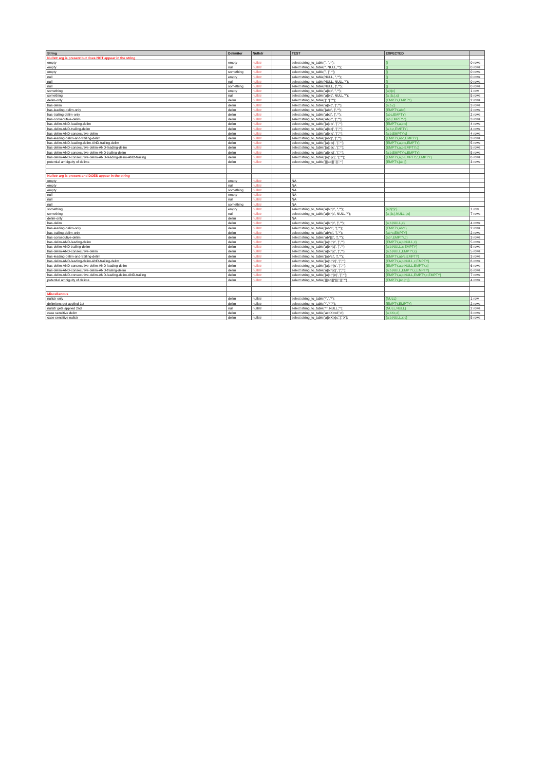| String | Delimiter | Nullstr | | TEST | EXPECTED | |
| --- | --- | --- | --- | --- | --- | --- |
| Nullstr arg is present but does NOT appear in the string | | | | | | |
| empty | empty | nullstr | | select string_to_table('', '','*'); | {} | 0 rows |
| empty | null | nullstr | | select string_to_table('', NULL,'*'); | {} | 0 rows |
| empty | something | nullstr | | select string_to_table('', '/','*'); | {} | 0 rows |
| null | empty | nullstr | | select string_to_table(NULL, '','*'); | {} | 0 rows |
| null | null | nullstr | | select string_to_table(NULL, NULL,'*'); | {} | 0 rows |
| null | something | nullstr | | select string_to_table(NULL, '/','*'); | {} | 0 rows |
| something | empty | nullstr | | select string_to_table('a/b/c', '','*'); | {a/b/c} | 1 row |
| something | null | nullstr | | select string_to_table('a/b/c', NULL,'*'); | {a,/,b,/,c} | 5 rows |
| delim-only | delim | nullstr | | select string_to_table('/', '/','*'); | {EMPTY,EMPTY} | 2 rows |
| has-delim | delim | nullstr | | select string_to_table('a/b/c', '/','*'); | {a,b,c} | 3 rows |
| has-leading-delim-only | delim | nullstr | | select string_to_table('/abc', '/','*'); | {EMPTY,abc} | 2 rows |
| has-trailing-delim-only | delim | nullstr | | select string_to_table('abc/', '/','*'); | {abc,EMPTY} | 2 rows |
| has-consecutive-delim | delim | nullstr | | select string_to_table('ab//c', '/','*'); | {ab,EMPTY,c} | 3 rows |
| has-delim-AND-leading-delim | delim | nullstr | | select string_to_table('/a/b/c', '/','*'); | {EMPTY,a,b,c} | 4 rows |
| has-delim-AND-trailing-delim | delim | nullstr | | select string_to_table('a/b/c/', '/','*'); | {a,b,c,EMPTY} | 4 rows |
| has-delim-AND-consecutive-delim | delim | nullstr | | select string_to_table('a/b//c', '/','*'); | {a,b,EMPTY,c} | 4 rows |
| has-leading-delim-and-trailing-delim | delim | nullstr | | select string_to_table('/abc/', '/','*'); | {EMPTY,abc,EMPTY} | 3 rows |
| has-delim-AND-leading-delim-AND-trailing-delim | delim | nullstr | | select string_to_table('/a/b/c/', '/','*'); | {EMPTY,a,b,c,EMPTY} | 5 rows |
| has-delim-AND-consecutive-delim-AND-leading-delim | delim | nullstr | | select string_to_table('/a/b//c', '/','*'); | {EMPTY,a,b,EMPTY,c} | 5 rows |
| has-delim-AND-consecutive-delim-AND-trailing-delim | delim | nullstr | | select string_to_table('a/b//c/', '/','*'); | {a,b,EMPTY,c,EMPTY} | 5 rows |
| has-delim-AND-consecutive-delim-AND-leading-delim-AND-trailing | delim | nullstr | | select string_to_table('/a/b//c/', '/','*'); | {EMPTY,a,b,EMPTY,c,EMPTY} | 6 rows |
| potential ambiguity of delims | delim | nullstr | | select string_to_table('///ab///','//','*') | {EMPTY,/ab,/} | 3 rows |
| Nullstr arg is present and DOES appear in the string | | | | | | |
| empty | empty | nullstr | | NA | | |
| empty | null | nullstr | | NA | | |
| empty | something | nullstr | | NA | | |
| null | empty | nullstr | | NA | | |
| null | null | nullstr | | NA | | |
| null | something | nullstr | | NA | | |
| something | empty | nullstr | | select string_to_table('a/b/*/c', '','*'); | {a/b/*/c} | 1 row |
| something | null | nullstr | | select string_to_table('a/b/*/c', NULL,'*'); | {a,/,b,/,NULL,/,c} | 7 rows |
| delim-only | delim | nullstr | | NA | | |
| has-delim | delim | nullstr | | select string_to_table('a/b/*/c', '/','*'); | {a,b,NULL,c} | 4 rows |
| has-leading-delim-only | delim | nullstr | | select string_to_table('/ab*c', '/','*'); | {EMPTY,ab*c} | 2 rows |
| has-trailing-delim-only | delim | nullstr | | select string_to_table('ab*c/', '/','*'); | {ab*c,EMPTY} | 2 rows |
| has-consecutive-delim | delim | nullstr | | select string_to_table('ab*//c', '/','*'); | {ab*,EMPTY,c} | 3 rows |
| has-delim-AND-leading-delim | delim | nullstr | | select string_to_table('/a/b/*/c', '/','*'); | {EMPTY,a,b,NULL,c} | 5 rows |
| has-delim-AND-trailing-delim | delim | nullstr | | select string_to_table('a/b/*/c/', '/','*'); | {a,b,NULL,c,EMPTY} | 5 rows |
| has-delim-AND-consecutive-delim | delim | nullstr | | select string_to_table('a/b/*//c', '/','*'); | {a,b,NULL,EMPTY,c} | 5 rows |
| has-leading-delim-and-trailing-delim | delim | nullstr | | select string_to_table('/ab*c/', '/','*'); | {EMPTY,ab*c,EMPTY} | 3 rows |
| has-delim-AND-leading-delim-AND-trailing-delim | delim | nullstr | | select string_to_table('/a/b/*/c/', '/','*'); | {EMPTY,a,b,NULL,c,EMPTY} | 6 rows |
| has-delim-AND-consecutive-delim-AND-leading-delim | delim | nullstr | | select string_to_table('/a/b/*//c', '/','*'); | {EMPTY,a,b,NULL,EMPTY,c} | 6 rows |
| has-delim-AND-consecutive-delim-AND-trailing-delim | delim | nullstr | | select string_to_table('a/b/*//c/', '/','*'); | {a,b,NULL,EMPTY,c,EMPTY} | 6 rows |
| has-delim-AND-consecutive-delim-AND-leading-delim-AND-trailing | delim | nullstr | | select string_to_table('/a/b/*//c/', '/','*'); | {EMPTY,a,b,NULL,EMPTY,c,EMPTY} | 7 rows |
| potential ambiguity of delims | delim | nullstr | | select string_to_table('///ab///*///','//','*') | {EMPTY,/ab,/*,/} | 4 rows |
| Miscellanous | | | | | | |
| nullstr only | delim | nullstr | | select string_to_table('*','','*'); | {NULL} | 1 row |
| delimiters get applied 1st | delim | nullstr | | select string_to_table('*','*','*'); | {EMPTY,EMPTY} | 2 rows |
| nullstr gets applied 2nd | null | nullstr | | select string_to_table('**',NULL,'*'); | {NULL,NULL} | 2 rows |
| case sensitive delim | delim | - | | select string_to_table('axbXcxd','x'); | {a,bXc,d} | 3 rows |
| case sensitive nullstr | delim | nullstr | | select string_to_table('a/b/X/x/c','/','X'); | {a,b,NULL,x,c} | 5 rows |